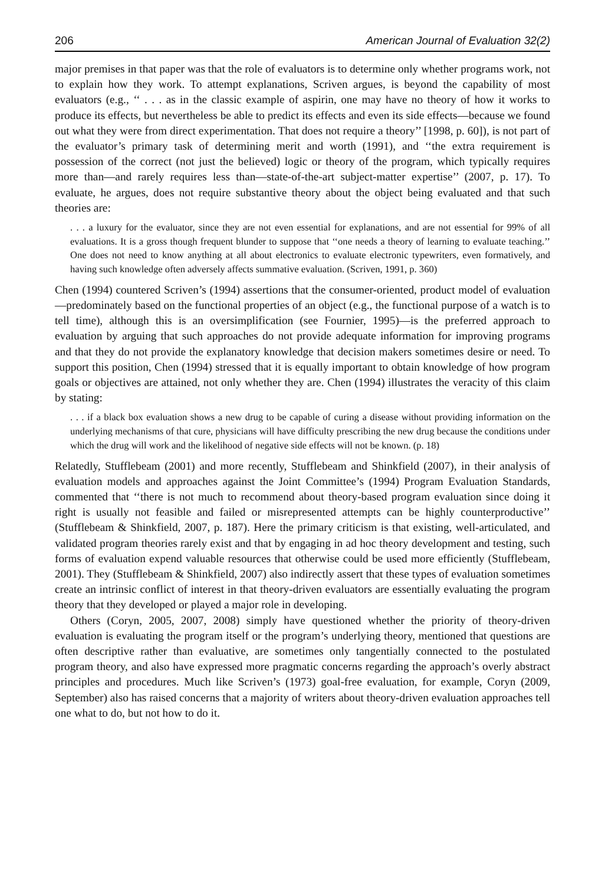206 American Journal of Evaluation 32(2)
major premises in that paper was that the role of evaluators is to determine only whether programs work, not to explain how they work. To attempt explanations, Scriven argues, is beyond the capability of most evaluators (e.g., ‘‘ . . . as in the classic example of aspirin, one may have no theory of how it works to produce its effects, but nevertheless be able to predict its effects and even its side effects—because we found out what they were from direct experimentation. That does not require a theory’’ [1998, p. 60]), is not part of the evaluator’s primary task of determining merit and worth (1991), and ‘‘the extra requirement is possession of the correct (not just the believed) logic or theory of the program, which typically requires more than—and rarely requires less than—state-of-the-art subject-matter expertise’’ (2007, p. 17). To evaluate, he argues, does not require substantive theory about the object being evaluated and that such theories are:
. . . a luxury for the evaluator, since they are not even essential for explanations, and are not essential for 99% of all evaluations. It is a gross though frequent blunder to suppose that ‘‘one needs a theory of learning to evaluate teaching.’’ One does not need to know anything at all about electronics to evaluate electronic typewriters, even formatively, and having such knowledge often adversely affects summative evaluation. (Scriven, 1991, p. 360)
Chen (1994) countered Scriven’s (1994) assertions that the consumer-oriented, product model of evaluation—predominately based on the functional properties of an object (e.g., the functional purpose of a watch is to tell time), although this is an oversimplification (see Fournier, 1995)—is the preferred approach to evaluation by arguing that such approaches do not provide adequate information for improving programs and that they do not provide the explanatory knowledge that decision makers sometimes desire or need. To support this position, Chen (1994) stressed that it is equally important to obtain knowledge of how program goals or objectives are attained, not only whether they are. Chen (1994) illustrates the veracity of this claim by stating:
. . . if a black box evaluation shows a new drug to be capable of curing a disease without providing information on the underlying mechanisms of that cure, physicians will have difficulty prescribing the new drug because the conditions under which the drug will work and the likelihood of negative side effects will not be known. (p. 18)
Relatedly, Stufflebeam (2001) and more recently, Stufflebeam and Shinkfield (2007), in their analysis of evaluation models and approaches against the Joint Committee’s (1994) Program Evaluation Standards, commented that ‘‘there is not much to recommend about theory-based program evaluation since doing it right is usually not feasible and failed or misrepresented attempts can be highly counterproductive’’ (Stufflebeam & Shinkfield, 2007, p. 187). Here the primary criticism is that existing, well-articulated, and validated program theories rarely exist and that by engaging in ad hoc theory development and testing, such forms of evaluation expend valuable resources that otherwise could be used more efficiently (Stufflebeam, 2001). They (Stufflebeam & Shinkfield, 2007) also indirectly assert that these types of evaluation sometimes create an intrinsic conflict of interest in that theory-driven evaluators are essentially evaluating the program theory that they developed or played a major role in developing.
Others (Coryn, 2005, 2007, 2008) simply have questioned whether the priority of theory-driven evaluation is evaluating the program itself or the program’s underlying theory, mentioned that questions are often descriptive rather than evaluative, are sometimes only tangentially connected to the postulated program theory, and also have expressed more pragmatic concerns regarding the approach’s overly abstract principles and procedures. Much like Scriven’s (1973) goal-free evaluation, for example, Coryn (2009, September) also has raised concerns that a majority of writers about theory-driven evaluation approaches tell one what to do, but not how to do it.